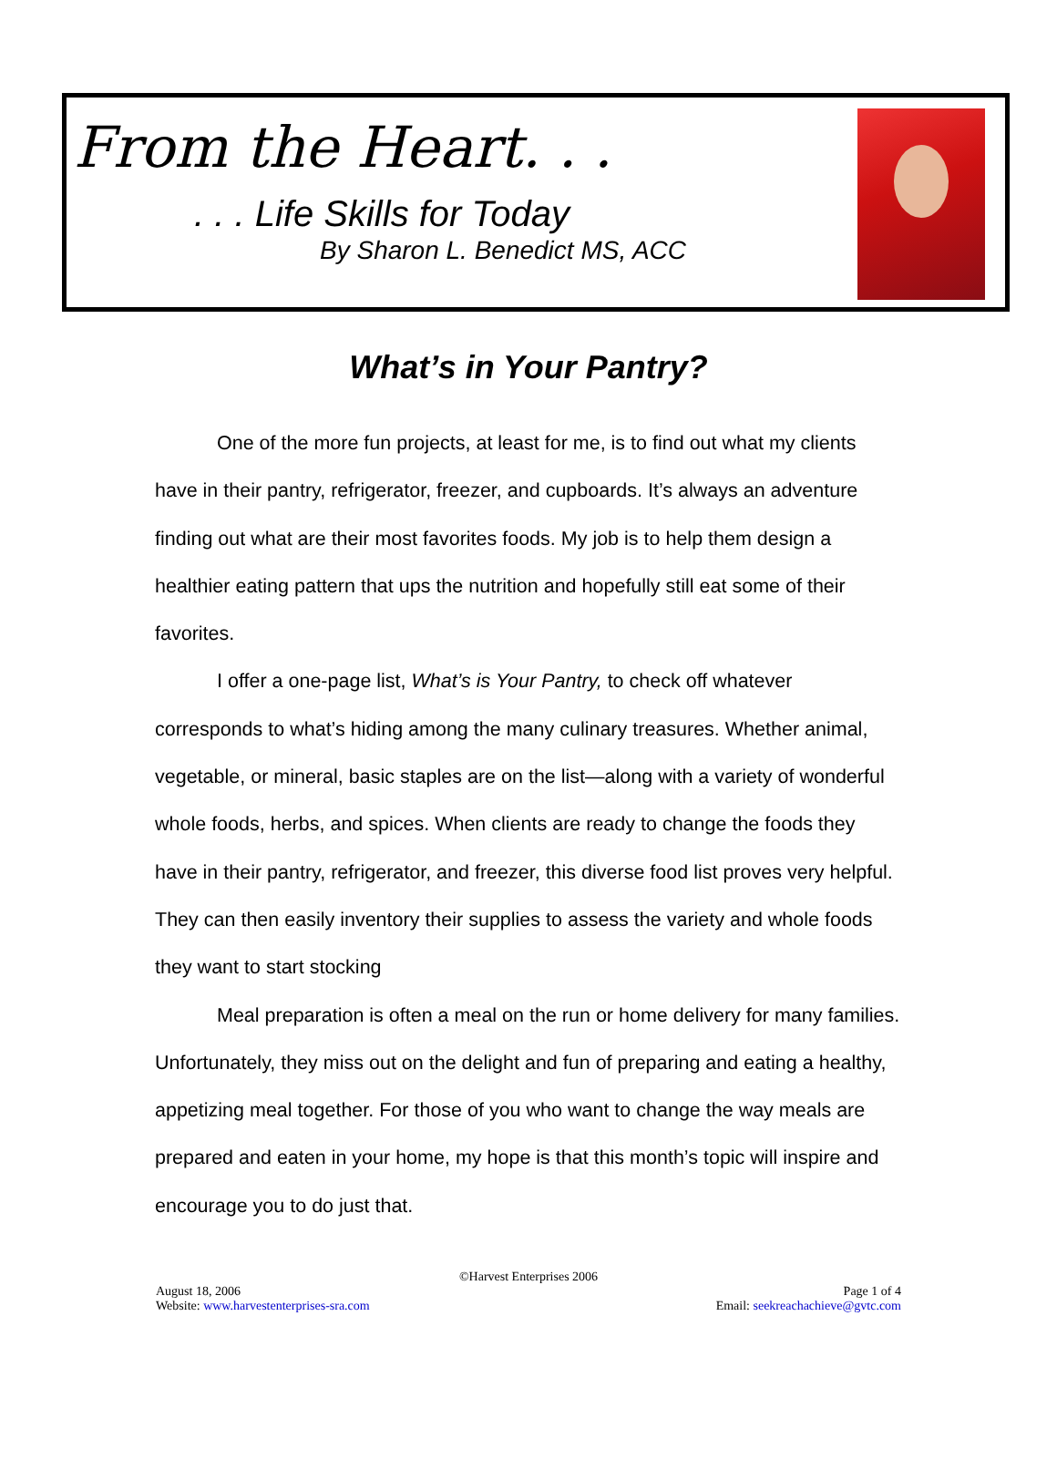From the Heart. . .
. . . Life Skills for Today
By Sharon L. Benedict MS, ACC
What’s in Your Pantry?
One of the more fun projects, at least for me, is to find out what my clients have in their pantry, refrigerator, freezer, and cupboards. It’s always an adventure finding out what are their most favorites foods. My job is to help them design a healthier eating pattern that ups the nutrition and hopefully still eat some of their favorites.
I offer a one-page list, What’s is Your Pantry, to check off whatever corresponds to what’s hiding among the many culinary treasures. Whether animal, vegetable, or mineral, basic staples are on the list—along with a variety of wonderful whole foods, herbs, and spices. When clients are ready to change the foods they have in their pantry, refrigerator, and freezer, this diverse food list proves very helpful. They can then easily inventory their supplies to assess the variety and whole foods they want to start stocking
Meal preparation is often a meal on the run or home delivery for many families. Unfortunately, they miss out on the delight and fun of preparing and eating a healthy, appetizing meal together. For those of you who want to change the way meals are prepared and eaten in your home, my hope is that this month’s topic will inspire and encourage you to do just that.
©Harvest Enterprises 2006
August 18, 2006 Page 1 of 4
Website: www.harvestenterprises-sra.com Email: seekreachachieve@gvtc.com